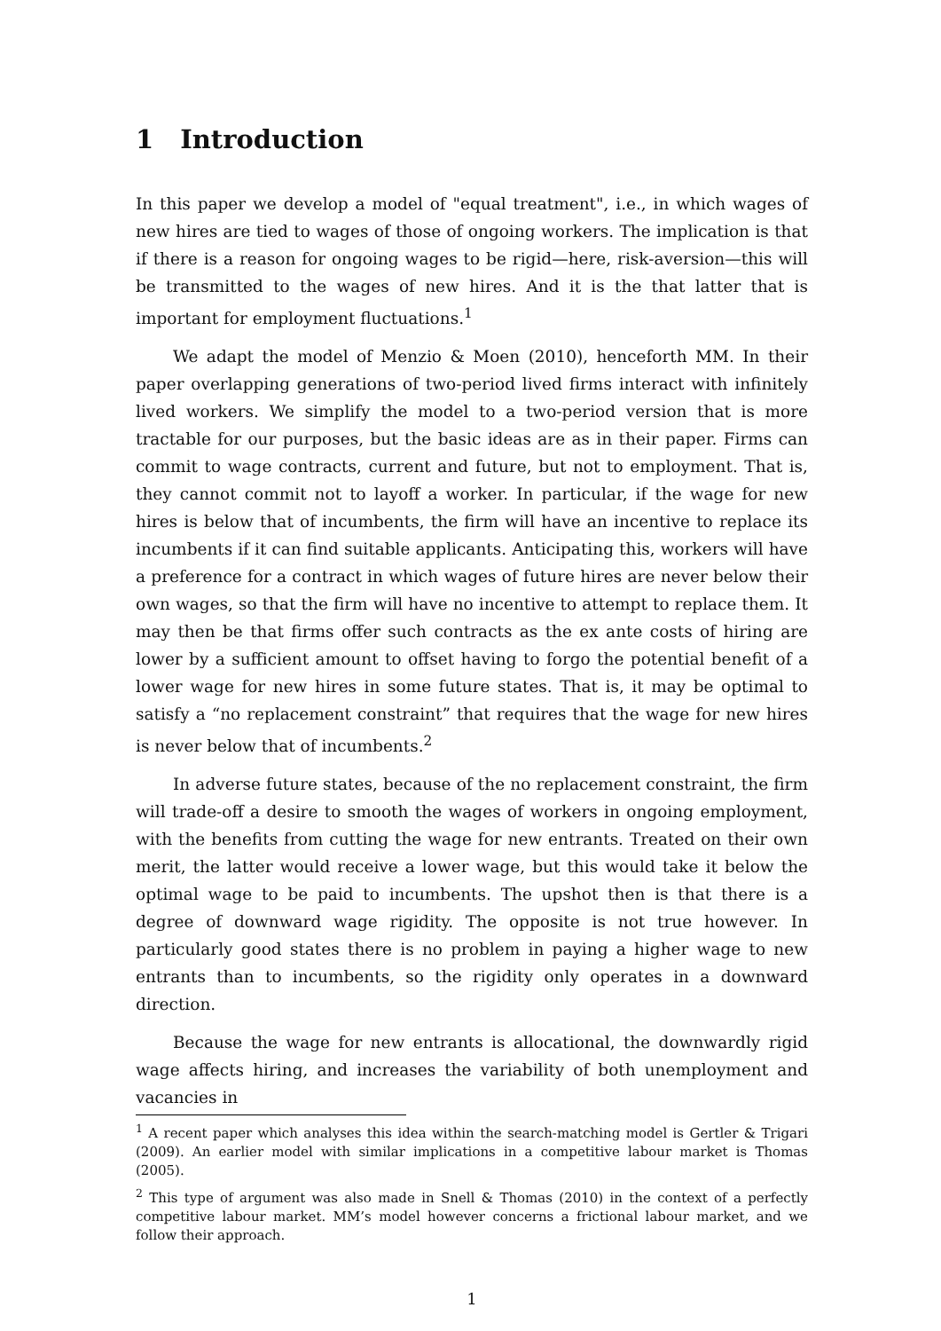1 Introduction
In this paper we develop a model of "equal treatment", i.e., in which wages of new hires are tied to wages of those of ongoing workers. The implication is that if there is a reason for ongoing wages to be rigid—here, risk-aversion—this will be transmitted to the wages of new hires. And it is the that latter that is important for employment fluctuations.<sup>1</sup>
We adapt the model of Menzio & Moen (2010), henceforth MM. In their paper overlapping generations of two-period lived firms interact with infinitely lived workers. We simplify the model to a two-period version that is more tractable for our purposes, but the basic ideas are as in their paper. Firms can commit to wage contracts, current and future, but not to employment. That is, they cannot commit not to layoff a worker. In particular, if the wage for new hires is below that of incumbents, the firm will have an incentive to replace its incumbents if it can find suitable applicants. Anticipating this, workers will have a preference for a contract in which wages of future hires are never below their own wages, so that the firm will have no incentive to attempt to replace them. It may then be that firms offer such contracts as the ex ante costs of hiring are lower by a sufficient amount to offset having to forgo the potential benefit of a lower wage for new hires in some future states. That is, it may be optimal to satisfy a “no replacement constraint” that requires that the wage for new hires is never below that of incumbents.<sup>2</sup>
In adverse future states, because of the no replacement constraint, the firm will trade-off a desire to smooth the wages of workers in ongoing employment, with the benefits from cutting the wage for new entrants. Treated on their own merit, the latter would receive a lower wage, but this would take it below the optimal wage to be paid to incumbents. The upshot then is that there is a degree of downward wage rigidity. The opposite is not true however. In particularly good states there is no problem in paying a higher wage to new entrants than to incumbents, so the rigidity only operates in a downward direction.
Because the wage for new entrants is allocational, the downwardly rigid wage affects hiring, and increases the variability of both unemployment and vacancies in
<sup>1</sup> A recent paper which analyses this idea within the search-matching model is Gertler & Trigari (2009). An earlier model with similar implications in a competitive labour market is Thomas (2005).
<sup>2</sup> This type of argument was also made in Snell & Thomas (2010) in the context of a perfectly competitive labour market. MM’s model however concerns a frictional labour market, and we follow their approach.
1